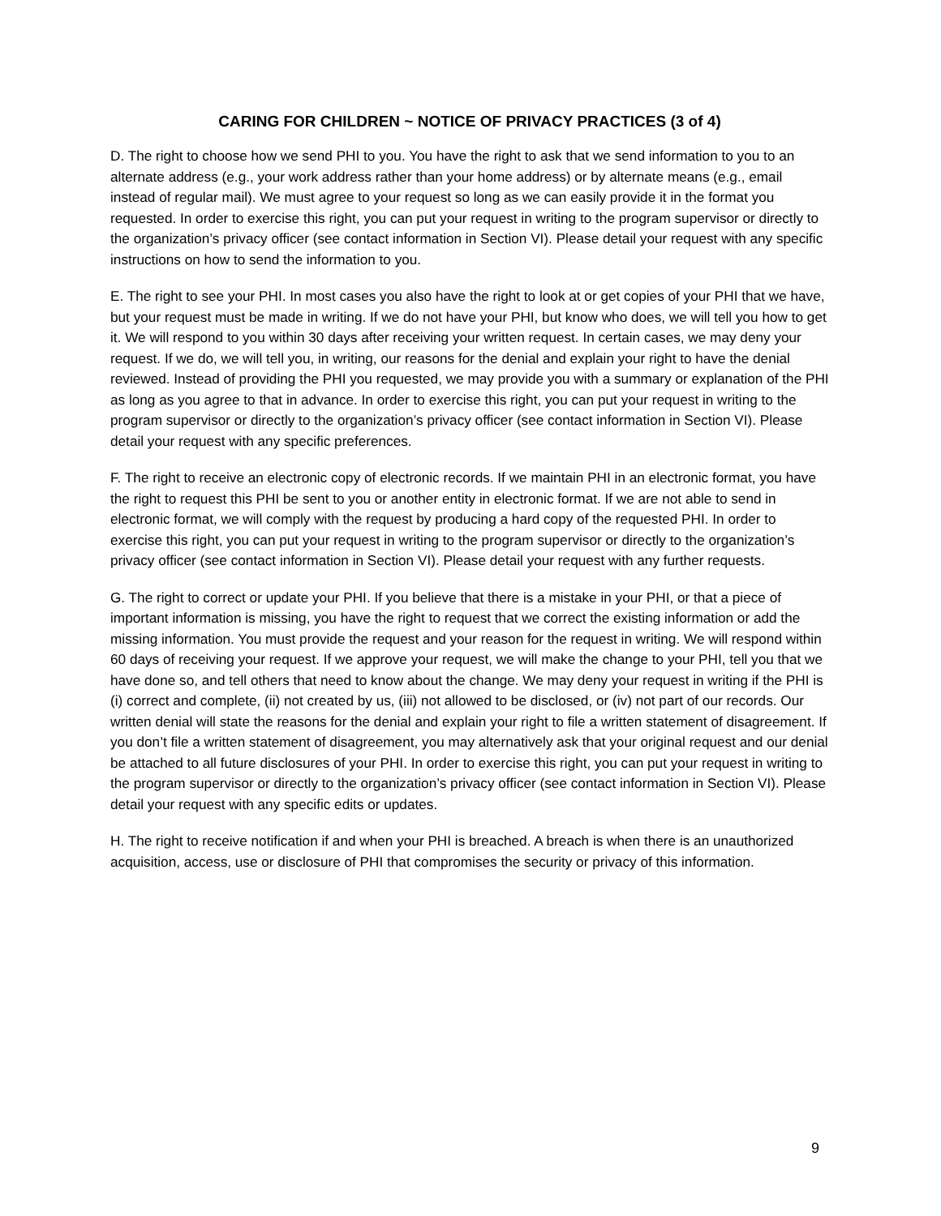CARING FOR CHILDREN ~ NOTICE OF PRIVACY PRACTICES (3 of 4)
D. The right to choose how we send PHI to you. You have the right to ask that we send information to you to an alternate address (e.g., your work address rather than your home address) or by alternate means (e.g., email instead of regular mail). We must agree to your request so long as we can easily provide it in the format you requested. In order to exercise this right, you can put your request in writing to the program supervisor or directly to the organization’s privacy officer (see contact information in Section VI). Please detail your request with any specific instructions on how to send the information to you.
E. The right to see your PHI. In most cases you also have the right to look at or get copies of your PHI that we have, but your request must be made in writing. If we do not have your PHI, but know who does, we will tell you how to get it. We will respond to you within 30 days after receiving your written request. In certain cases, we may deny your request. If we do, we will tell you, in writing, our reasons for the denial and explain your right to have the denial reviewed. Instead of providing the PHI you requested, we may provide you with a summary or explanation of the PHI as long as you agree to that in advance. In order to exercise this right, you can put your request in writing to the program supervisor or directly to the organization’s privacy officer (see contact information in Section VI). Please detail your request with any specific preferences.
F. The right to receive an electronic copy of electronic records. If we maintain PHI in an electronic format, you have the right to request this PHI be sent to you or another entity in electronic format. If we are not able to send in electronic format, we will comply with the request by producing a hard copy of the requested PHI. In order to exercise this right, you can put your request in writing to the program supervisor or directly to the organization’s privacy officer (see contact information in Section VI). Please detail your request with any further requests.
G. The right to correct or update your PHI. If you believe that there is a mistake in your PHI, or that a piece of important information is missing, you have the right to request that we correct the existing information or add the missing information. You must provide the request and your reason for the request in writing. We will respond within 60 days of receiving your request. If we approve your request, we will make the change to your PHI, tell you that we have done so, and tell others that need to know about the change. We may deny your request in writing if the PHI is (i) correct and complete, (ii) not created by us, (iii) not allowed to be disclosed, or (iv) not part of our records. Our written denial will state the reasons for the denial and explain your right to file a written statement of disagreement. If you don’t file a written statement of disagreement, you may alternatively ask that your original request and our denial be attached to all future disclosures of your PHI. In order to exercise this right, you can put your request in writing to the program supervisor or directly to the organization’s privacy officer (see contact information in Section VI). Please detail your request with any specific edits or updates.
H. The right to receive notification if and when your PHI is breached. A breach is when there is an unauthorized acquisition, access, use or disclosure of PHI that compromises the security or privacy of this information.
9